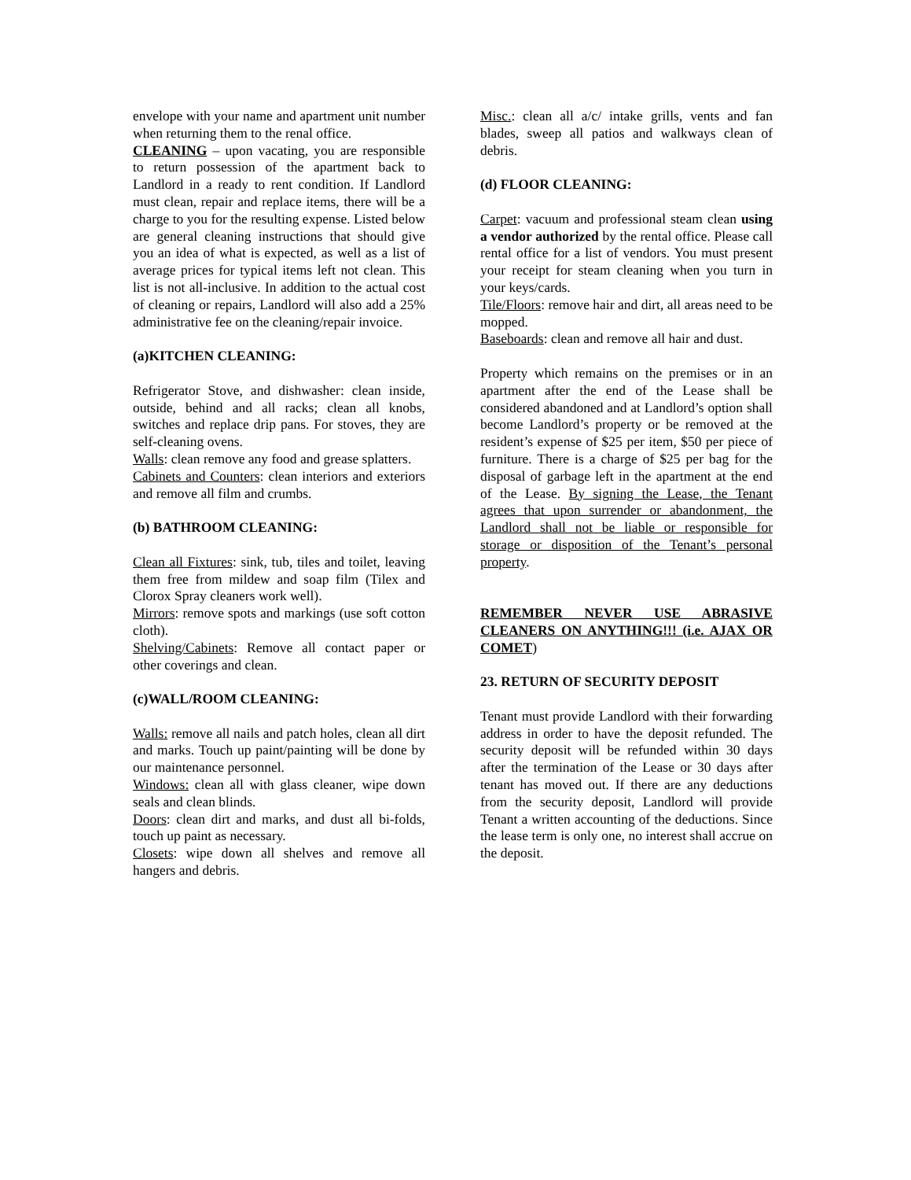envelope with your name and apartment unit number when returning them to the renal office.
CLEANING – upon vacating, you are responsible to return possession of the apartment back to Landlord in a ready to rent condition. If Landlord must clean, repair and replace items, there will be a charge to you for the resulting expense. Listed below are general cleaning instructions that should give you an idea of what is expected, as well as a list of average prices for typical items left not clean. This list is not all-inclusive. In addition to the actual cost of cleaning or repairs, Landlord will also add a 25% administrative fee on the cleaning/repair invoice.
(a)KITCHEN CLEANING:
Refrigerator Stove, and dishwasher: clean inside, outside, behind and all racks; clean all knobs, switches and replace drip pans. For stoves, they are self-cleaning ovens.
Walls: clean remove any food and grease splatters.
Cabinets and Counters: clean interiors and exteriors and remove all film and crumbs.
(b) BATHROOM CLEANING:
Clean all Fixtures: sink, tub, tiles and toilet, leaving them free from mildew and soap film (Tilex and Clorox Spray cleaners work well).
Mirrors: remove spots and markings (use soft cotton cloth).
Shelving/Cabinets: Remove all contact paper or other coverings and clean.
(c)WALL/ROOM CLEANING:
Walls: remove all nails and patch holes, clean all dirt and marks. Touch up paint/painting will be done by our maintenance personnel.
Windows: clean all with glass cleaner, wipe down seals and clean blinds.
Doors: clean dirt and marks, and dust all bi-folds, touch up paint as necessary.
Closets: wipe down all shelves and remove all hangers and debris.
Misc.: clean all a/c/ intake grills, vents and fan blades, sweep all patios and walkways clean of debris.
(d) FLOOR CLEANING:
Carpet: vacuum and professional steam clean using a vendor authorized by the rental office. Please call rental office for a list of vendors. You must present your receipt for steam cleaning when you turn in your keys/cards.
Tile/Floors: remove hair and dirt, all areas need to be mopped.
Baseboards: clean and remove all hair and dust.
Property which remains on the premises or in an apartment after the end of the Lease shall be considered abandoned and at Landlord’s option shall become Landlord’s property or be removed at the resident’s expense of $25 per item, $50 per piece of furniture. There is a charge of $25 per bag for the disposal of garbage left in the apartment at the end of the Lease. By signing the Lease, the Tenant agrees that upon surrender or abandonment, the Landlord shall not be liable or responsible for storage or disposition of the Tenant’s personal property.
REMEMBER NEVER USE ABRASIVE CLEANERS ON ANYTHING!!! (i.e. AJAX OR COMET)
23. RETURN OF SECURITY DEPOSIT
Tenant must provide Landlord with their forwarding address in order to have the deposit refunded. The security deposit will be refunded within 30 days after the termination of the Lease or 30 days after tenant has moved out. If there are any deductions from the security deposit, Landlord will provide Tenant a written accounting of the deductions. Since the lease term is only one, no interest shall accrue on the deposit.